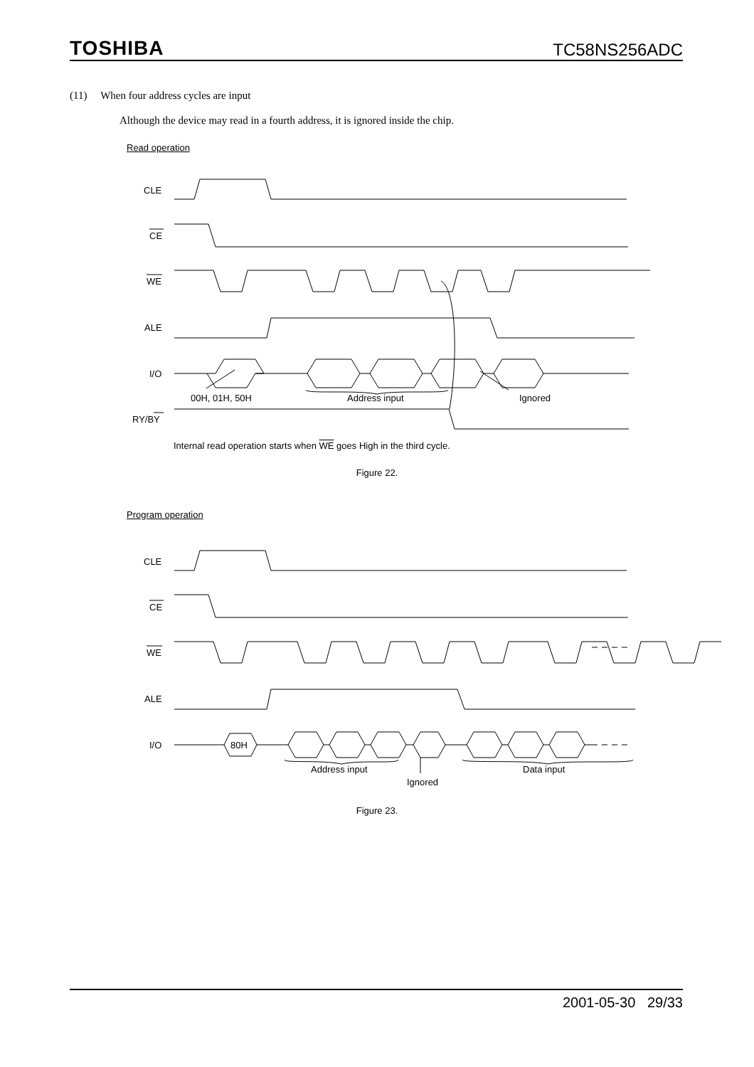TOSHIBA TC58NS256ADC
(11) When four address cycles are input
Although the device may read in a fourth address, it is ignored inside the chip.
Read operation
CLE
CE
WE
ALE
I/O
00H, 01H, 50H
Address input
Ignored
RY/BY
Internal read operation starts when WE goes High in the third cycle.
Figure 22.
Program operation
CLE
CE
WE
ALE
I/O
80H
Address input
Data input
Ignored
Figure 23.
2001-05-30 29/33